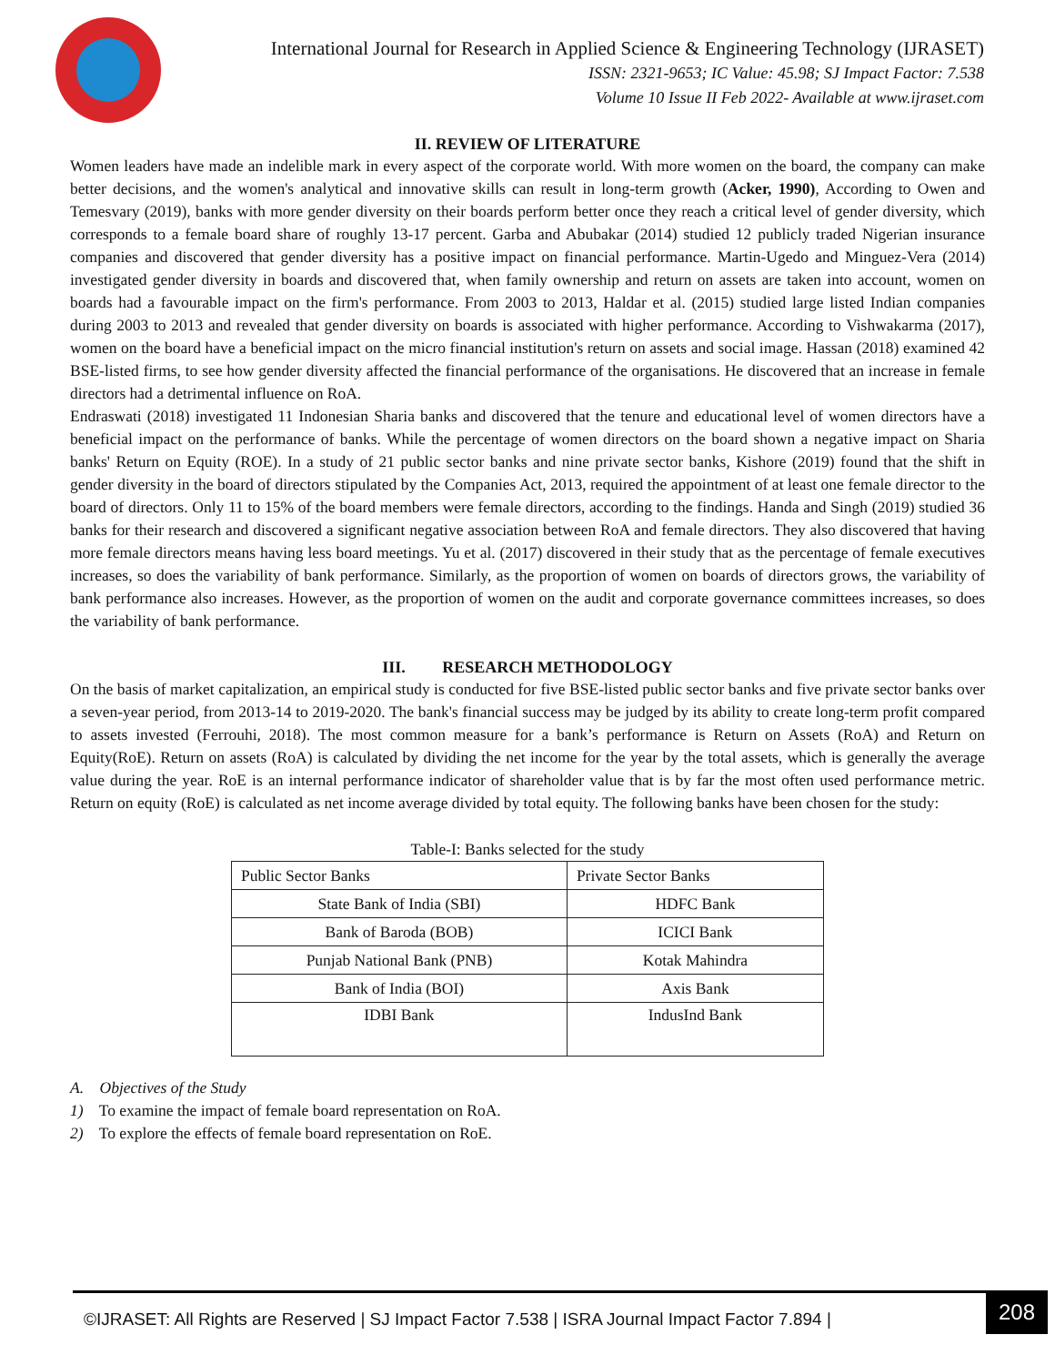International Journal for Research in Applied Science & Engineering Technology (IJRASET)
ISSN: 2321-9653; IC Value: 45.98; SJ Impact Factor: 7.538
Volume 10 Issue II Feb 2022- Available at www.ijraset.com
II. REVIEW OF LITERATURE
Women leaders have made an indelible mark in every aspect of the corporate world. With more women on the board, the company can make better decisions, and the women's analytical and innovative skills can result in long-term growth (Acker, 1990), According to Owen and Temesvary (2019), banks with more gender diversity on their boards perform better once they reach a critical level of gender diversity, which corresponds to a female board share of roughly 13-17 percent. Garba and Abubakar (2014) studied 12 publicly traded Nigerian insurance companies and discovered that gender diversity has a positive impact on financial performance. Martin-Ugedo and Minguez-Vera (2014) investigated gender diversity in boards and discovered that, when family ownership and return on assets are taken into account, women on boards had a favourable impact on the firm's performance. From 2003 to 2013, Haldar et al. (2015) studied large listed Indian companies during 2003 to 2013 and revealed that gender diversity on boards is associated with higher performance. According to Vishwakarma (2017), women on the board have a beneficial impact on the micro financial institution's return on assets and social image. Hassan (2018) examined 42 BSE-listed firms, to see how gender diversity affected the financial performance of the organisations. He discovered that an increase in female directors had a detrimental influence on RoA.
Endraswati (2018) investigated 11 Indonesian Sharia banks and discovered that the tenure and educational level of women directors have a beneficial impact on the performance of banks. While the percentage of women directors on the board shown a negative impact on Sharia banks' Return on Equity (ROE). In a study of 21 public sector banks and nine private sector banks, Kishore (2019) found that the shift in gender diversity in the board of directors stipulated by the Companies Act, 2013, required the appointment of at least one female director to the board of directors. Only 11 to 15% of the board members were female directors, according to the findings. Handa and Singh (2019) studied 36 banks for their research and discovered a significant negative association between RoA and female directors. They also discovered that having more female directors means having less board meetings. Yu et al. (2017) discovered in their study that as the percentage of female executives increases, so does the variability of bank performance. Similarly, as the proportion of women on boards of directors grows, the variability of bank performance also increases. However, as the proportion of women on the audit and corporate governance committees increases, so does the variability of bank performance.
III. RESEARCH METHODOLOGY
On the basis of market capitalization, an empirical study is conducted for five BSE-listed public sector banks and five private sector banks over a seven-year period, from 2013-14 to 2019-2020. The bank's financial success may be judged by its ability to create long-term profit compared to assets invested (Ferrouhi, 2018). The most common measure for a bank’s performance is Return on Assets (RoA) and Return on Equity(RoE). Return on assets (RoA) is calculated by dividing the net income for the year by the total assets, which is generally the average value during the year. RoE is an internal performance indicator of shareholder value that is by far the most often used performance metric. Return on equity (RoE) is calculated as net income average divided by total equity. The following banks have been chosen for the study:
Table-I: Banks selected for the study
| Public Sector Banks | Private Sector Banks |
| State Bank of India (SBI) | HDFC Bank |
| Bank of Baroda (BOB) | ICICI Bank |
| Punjab National Bank (PNB) | Kotak Mahindra |
| Bank of India (BOI) | Axis Bank |
| IDBI Bank | IndusInd Bank |
A. Objectives of the Study
1) To examine the impact of female board representation on RoA.
2) To explore the effects of female board representation on RoE.
©IJRASET: All Rights are Reserved | SJ Impact Factor 7.538 | ISRA Journal Impact Factor 7.894 |
208